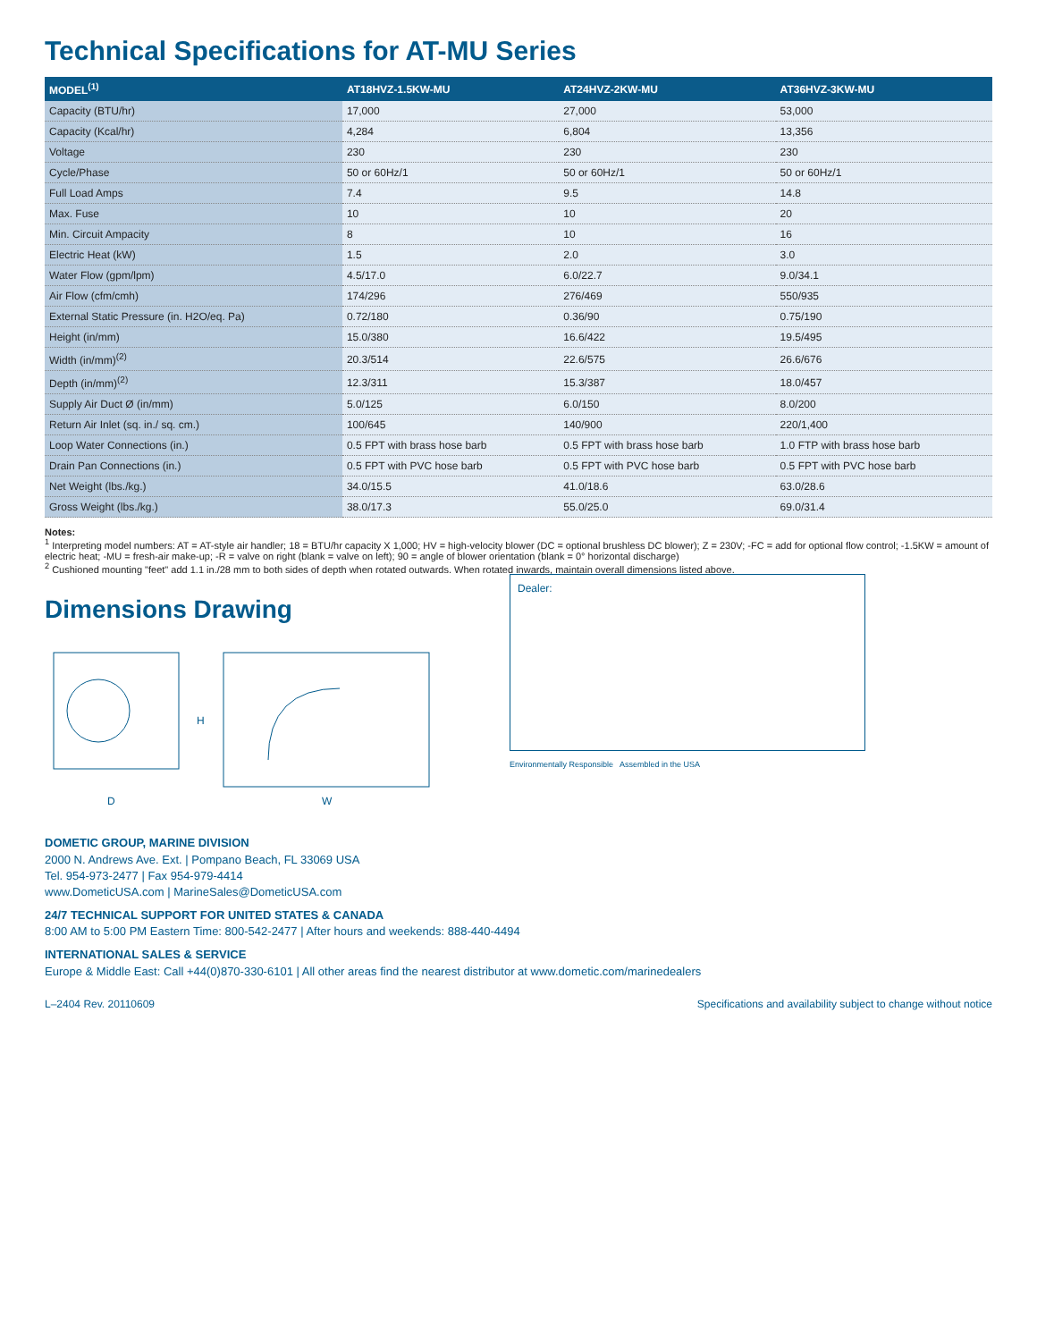Technical Specifications for AT-MU Series
| MODEL<sup>(1)</sup> | AT18HVZ-1.5KW-MU | AT24HVZ-2KW-MU | AT36HVZ-3KW-MU |
| --- | --- | --- | --- |
| Capacity (BTU/hr) | 17,000 | 27,000 | 53,000 |
| Capacity (Kcal/hr) | 4,284 | 6,804 | 13,356 |
| Voltage | 230 | 230 | 230 |
| Cycle/Phase | 50 or 60Hz/1 | 50 or 60Hz/1 | 50 or 60Hz/1 |
| Full Load Amps | 7.4 | 9.5 | 14.8 |
| Max. Fuse | 10 | 10 | 20 |
| Min. Circuit Ampacity | 8 | 10 | 16 |
| Electric Heat (kW) | 1.5 | 2.0 | 3.0 |
| Water Flow (gpm/lpm) | 4.5/17.0 | 6.0/22.7 | 9.0/34.1 |
| Air Flow (cfm/cmh) | 174/296 | 276/469 | 550/935 |
| External Static Pressure (in. H2O/eq. Pa) | 0.72/180 | 0.36/90 | 0.75/190 |
| Height (in/mm) | 15.0/380 | 16.6/422 | 19.5/495 |
| Width (in/mm)<sup>(2)</sup> | 20.3/514 | 22.6/575 | 26.6/676 |
| Depth (in/mm)<sup>(2)</sup> | 12.3/311 | 15.3/387 | 18.0/457 |
| Supply Air Duct Ø (in/mm) | 5.0/125 | 6.0/150 | 8.0/200 |
| Return Air Inlet (sq. in./ sq. cm.) | 100/645 | 140/900 | 220/1,400 |
| Loop Water Connections (in.) | 0.5 FPT with brass hose barb | 0.5 FPT with brass hose barb | 1.0 FTP with brass hose barb |
| Drain Pan Connections (in.) | 0.5 FPT with PVC hose barb | 0.5 FPT with PVC hose barb | 0.5 FPT with PVC hose barb |
| Net Weight (lbs./kg.) | 34.0/15.5 | 41.0/18.6 | 63.0/28.6 |
| Gross Weight (lbs./kg.) | 38.0/17.3 | 55.0/25.0 | 69.0/31.4 |
Notes:
<sup>1</sup> Interpreting model numbers: AT = AT-style air handler; 18 = BTU/hr capacity X 1,000; HV = high-velocity blower (DC = optional brushless DC blower); Z = 230V; -FC = add for optional flow control; -1.5KW = amount of electric heat; -MU = fresh-air make-up; -R = valve on right (blank = valve on left); 90 = angle of blower orientation (blank = 0° horizontal discharge)
<sup>2</sup> Cushioned mounting "feet" add 1.1 in./28 mm to both sides of depth when rotated outwards. When rotated inwards, maintain overall dimensions listed above.
Dimensions Drawing
D
H
W
Dealer:
Environmentally Responsible Assembled in the USA
DOMETIC GROUP, MARINE DIVISION
2000 N. Andrews Ave. Ext. | Pompano Beach, FL 33069 USA
Tel. 954-973-2477 | Fax 954-979-4414
www.DometicUSA.com | MarineSales@DometicUSA.com
24/7 TECHNICAL SUPPORT FOR UNITED STATES & CANADA
8:00 AM to 5:00 PM Eastern Time: 800-542-2477 | After hours and weekends: 888-440-4494
INTERNATIONAL SALES & SERVICE
Europe & Middle East: Call +44(0)870-330-6101 | All other areas find the nearest distributor at www.dometic.com/marinedealers
L–2404 Rev. 20110609 Specifications and availability subject to change without notice